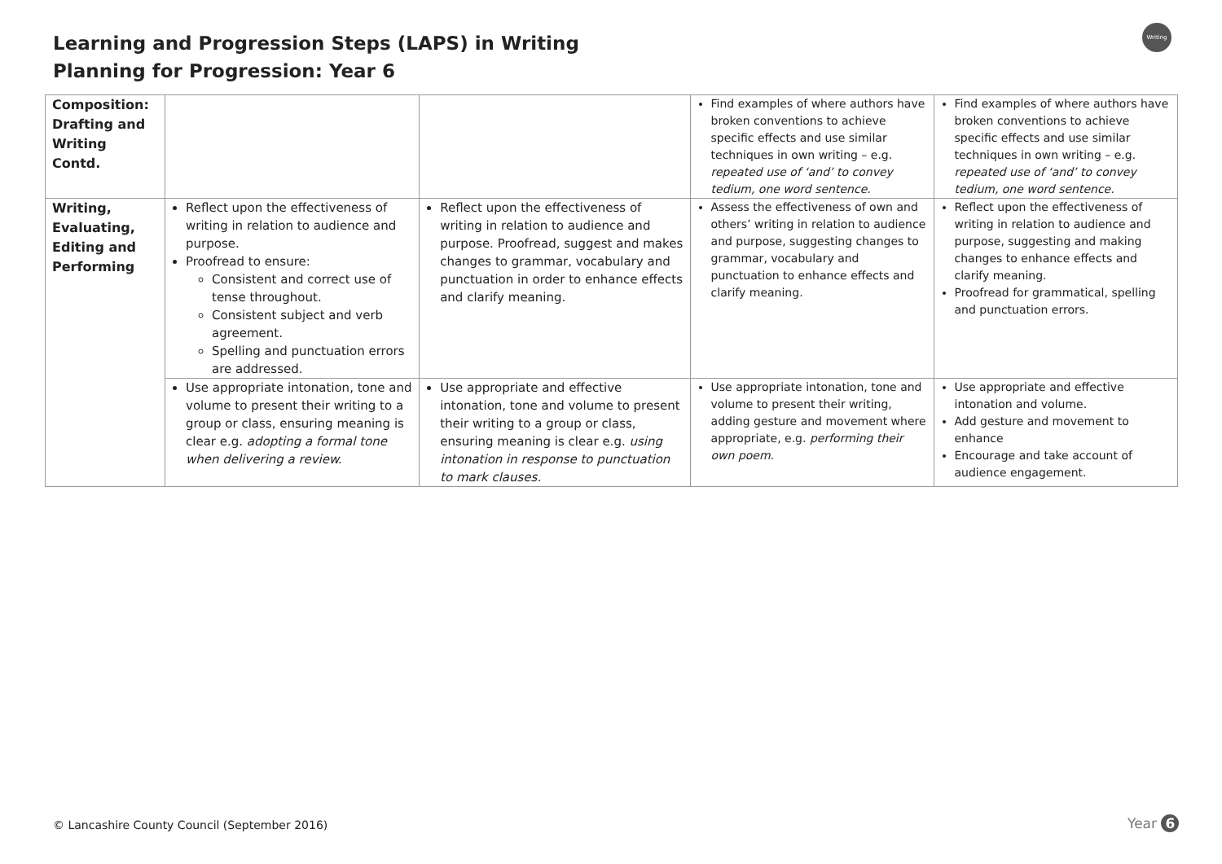Learning and Progression Steps (LAPS) in Writing
Planning for Progression: Year 6
Writing
| Composition: Drafting and Writing Contd. | | | Find examples of where authors have broken conventions to achieve specific effects and use similar techniques in own writing – e.g. repeated use of ‘and’ to convey tedium, one word sentence. | Find examples of where authors have broken conventions to achieve specific effects and use similar techniques in own writing – e.g. repeated use of ‘and’ to convey tedium, one word sentence. |
| Writing, Evaluating, Editing and Performing | Reflect upon the effectiveness of writing in relation to audience and purpose. Proofread to ensure: Consistent and correct use of tense throughout. Consistent subject and verb agreement. Spelling and punctuation errors are addressed. | Reflect upon the effectiveness of writing in relation to audience and purpose. Proofread, suggest and makes changes to grammar, vocabulary and punctuation in order to enhance effects and clarify meaning. | Assess the effectiveness of own and others’ writing in relation to audience and purpose, suggesting changes to grammar, vocabulary and punctuation to enhance effects and clarify meaning. | Reflect upon the effectiveness of writing in relation to audience and purpose, suggesting and making changes to enhance effects and clarify meaning. Proofread for grammatical, spelling and punctuation errors. |
| | Use appropriate intonation, tone and volume to present their writing to a group or class, ensuring meaning is clear e.g. adopting a formal tone when delivering a review. | Use appropriate and effective intonation, tone and volume to present their writing to a group or class, ensuring meaning is clear e.g. using intonation in response to punctuation to mark clauses. | Use appropriate intonation, tone and volume to present their writing, adding gesture and movement where appropriate, e.g. performing their own poem. | Use appropriate and effective intonation and volume. Add gesture and movement to enhance Encourage and take account of audience engagement. |
© Lancashire County Council (September 2016)
Year 6